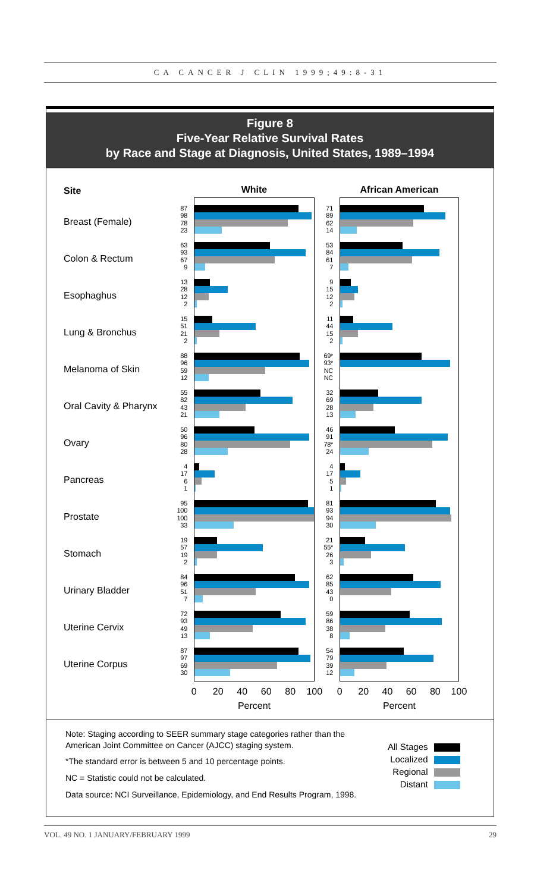CA CANCER J CLIN 1999;49:8-31
Figure 8
Five-Year Relative Survival Rates
by Race and Stage at Diagnosis, United States, 1989–1994
Site
White African American
Breast (Female)
87
98
78
23
71
89
62
14
Colon & Rectum
63
93
67
9
53
84
61
7
Esophaghus
13
28
12
2
9
15
12
2
Lung & Bronchus
15
51
21
2
11
44
15
2
Melanoma of Skin
88
96
59
12
69*
93*
NC
NC
Oral Cavity & Pharynx
55
82
43
21
32
69
28
13
Ovary
50
96
80
28
46
91
78*
24
Pancreas
4
17
6
1
4
17
5
1
Prostate
95
100
100
33
81
93
94
30
Stomach
19
57
19
2
21
55*
26
3
Urinary Bladder
84
96
51
7
62
85
43
0
Uterine Cervix
72
93
49
13
59
86
38
8
Uterine Corpus
87
97
69
30
54
79
39
12
0 20 40 60 80 100
Percent
0 20 40 60 80 100
Percent
Note: Staging according to SEER summary stage categories rather than the American Joint Committee on Cancer (AJCC) staging system.
*The standard error is between 5 and 10 percentage points.
NC = Statistic could not be calculated.
Data source: NCI Surveillance, Epidemiology, and End Results Program, 1998.
All Stages
Localized
Regional
Distant
VOL. 49 NO. 1 JANUARY/FEBRUARY 1999 29